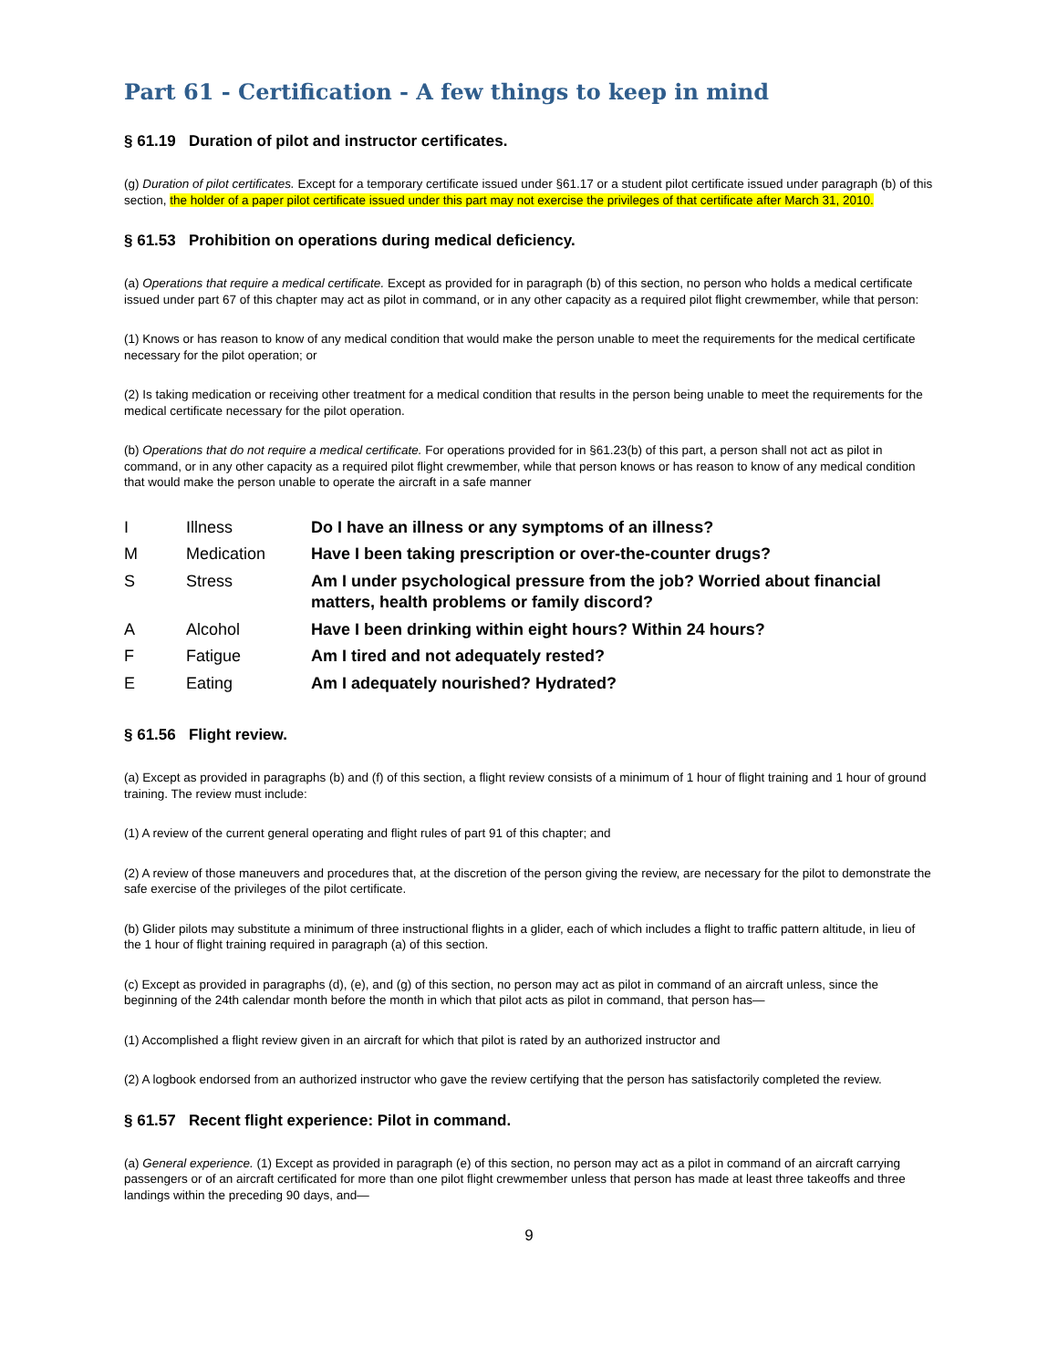Part 61 - Certification - A few things to keep in mind
§ 61.19 Duration of pilot and instructor certificates.
(g) Duration of pilot certificates. Except for a temporary certificate issued under §61.17 or a student pilot certificate issued under paragraph (b) of this section, the holder of a paper pilot certificate issued under this part may not exercise the privileges of that certificate after March 31, 2010.
§ 61.53 Prohibition on operations during medical deficiency.
(a) Operations that require a medical certificate. Except as provided for in paragraph (b) of this section, no person who holds a medical certificate issued under part 67 of this chapter may act as pilot in command, or in any other capacity as a required pilot flight crewmember, while that person:
(1) Knows or has reason to know of any medical condition that would make the person unable to meet the requirements for the medical certificate necessary for the pilot operation; or
(2) Is taking medication or receiving other treatment for a medical condition that results in the person being unable to meet the requirements for the medical certificate necessary for the pilot operation.
(b) Operations that do not require a medical certificate. For operations provided for in §61.23(b) of this part, a person shall not act as pilot in command, or in any other capacity as a required pilot flight crewmember, while that person knows or has reason to know of any medical condition that would make the person unable to operate the aircraft in a safe manner
| I | Illness | Do I have an illness or any symptoms of an illness? |
| M | Medication | Have I been taking prescription or over-the-counter drugs? |
| S | Stress | Am I under psychological pressure from the job? Worried about financial matters, health problems or family discord? |
| A | Alcohol | Have I been drinking within eight hours? Within 24 hours? |
| F | Fatigue | Am I tired and not adequately rested? |
| E | Eating | Am I adequately nourished? Hydrated? |
§ 61.56 Flight review.
(a) Except as provided in paragraphs (b) and (f) of this section, a flight review consists of a minimum of 1 hour of flight training and 1 hour of ground training. The review must include:
(1) A review of the current general operating and flight rules of part 91 of this chapter; and
(2) A review of those maneuvers and procedures that, at the discretion of the person giving the review, are necessary for the pilot to demonstrate the safe exercise of the privileges of the pilot certificate.
(b) Glider pilots may substitute a minimum of three instructional flights in a glider, each of which includes a flight to traffic pattern altitude, in lieu of the 1 hour of flight training required in paragraph (a) of this section.
(c) Except as provided in paragraphs (d), (e), and (g) of this section, no person may act as pilot in command of an aircraft unless, since the beginning of the 24th calendar month before the month in which that pilot acts as pilot in command, that person has—
(1) Accomplished a flight review given in an aircraft for which that pilot is rated by an authorized instructor and
(2) A logbook endorsed from an authorized instructor who gave the review certifying that the person has satisfactorily completed the review.
§ 61.57 Recent flight experience: Pilot in command.
(a) General experience. (1) Except as provided in paragraph (e) of this section, no person may act as a pilot in command of an aircraft carrying passengers or of an aircraft certificated for more than one pilot flight crewmember unless that person has made at least three takeoffs and three landings within the preceding 90 days, and—
9